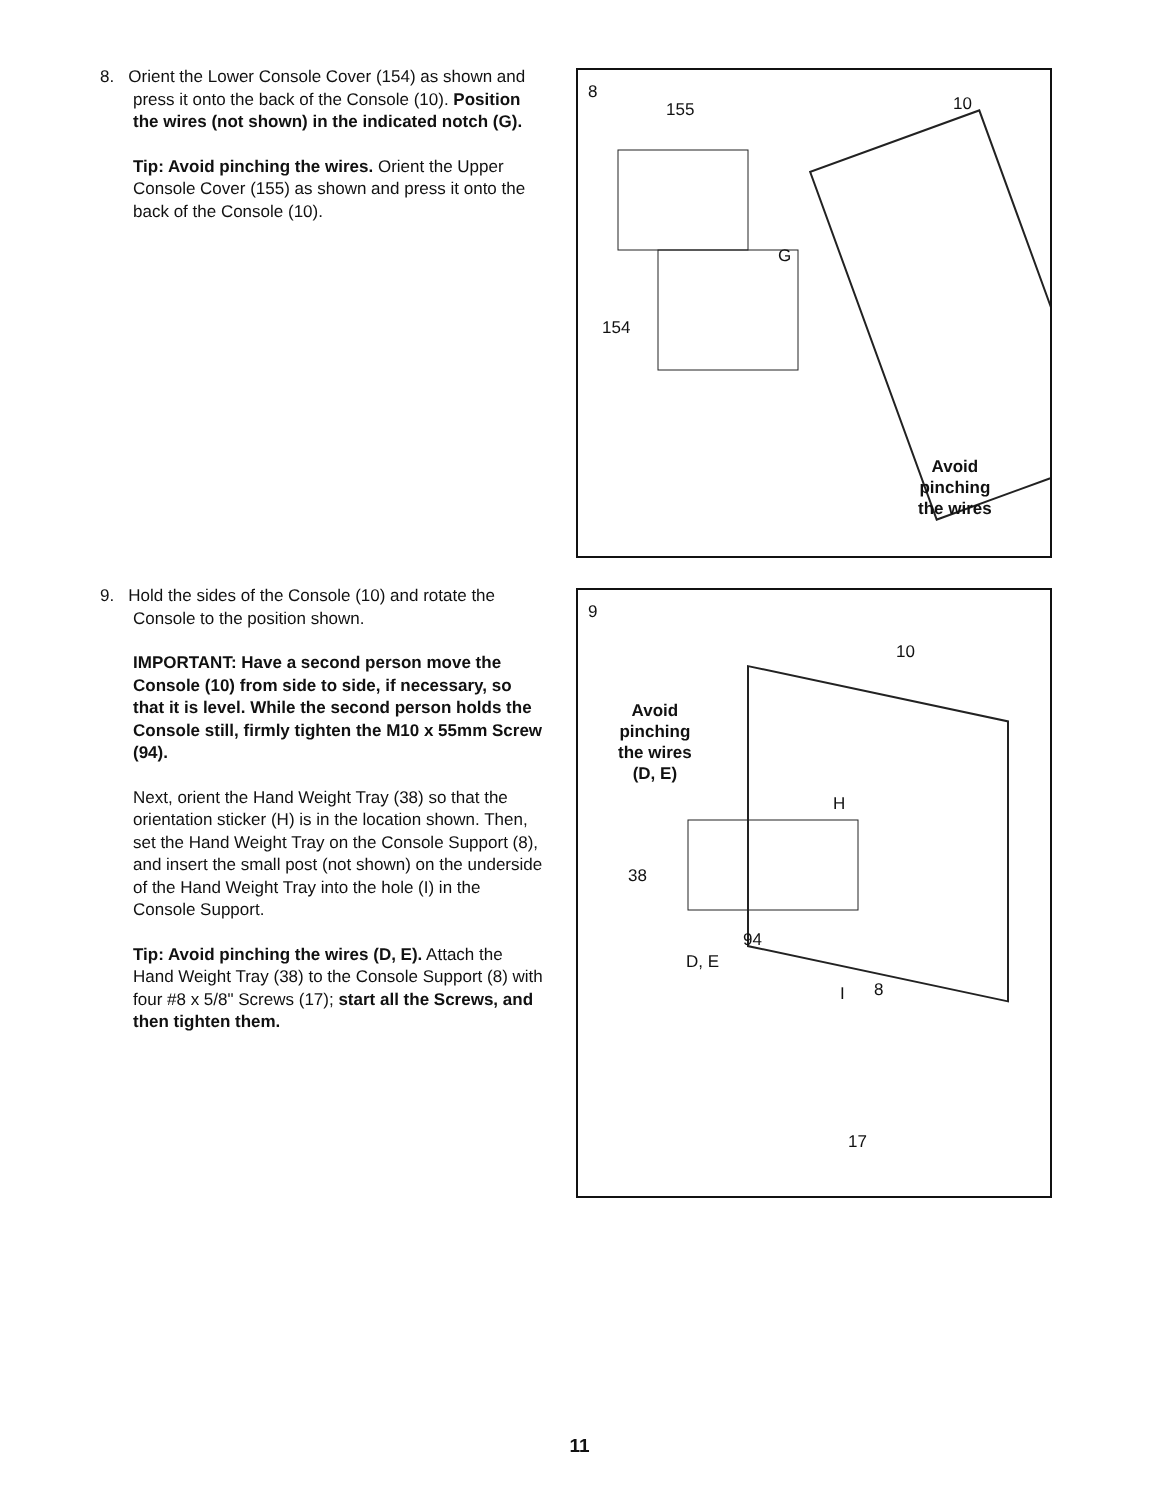8. Orient the Lower Console Cover (154) as shown and press it onto the back of the Console (10). Position the wires (not shown) in the indicated notch (G).
Tip: Avoid pinching the wires. Orient the Upper Console Cover (155) as shown and press it onto the back of the Console (10).
8
155 10
G
154
Avoid
pinching
the wires
9. Hold the sides of the Console (10) and rotate the Console to the position shown.
IMPORTANT: Have a second person move the Console (10) from side to side, if necessary, so that it is level. While the second person holds the Console still, firmly tighten the M10 x 55mm Screw (94).
Next, orient the Hand Weight Tray (38) so that the orientation sticker (H) is in the location shown. Then, set the Hand Weight Tray on the Console Support (8), and insert the small post (not shown) on the underside of the Hand Weight Tray into the hole (I) in the Console Support.
Tip: Avoid pinching the wires (D, E). Attach the Hand Weight Tray (38) to the Console Support (8) with four #8 x 5/8" Screws (17); start all the Screws, and then tighten them.
9
10
Avoid
pinching
the wires
(D, E)
H
38
94
D, E
I 8
17
11